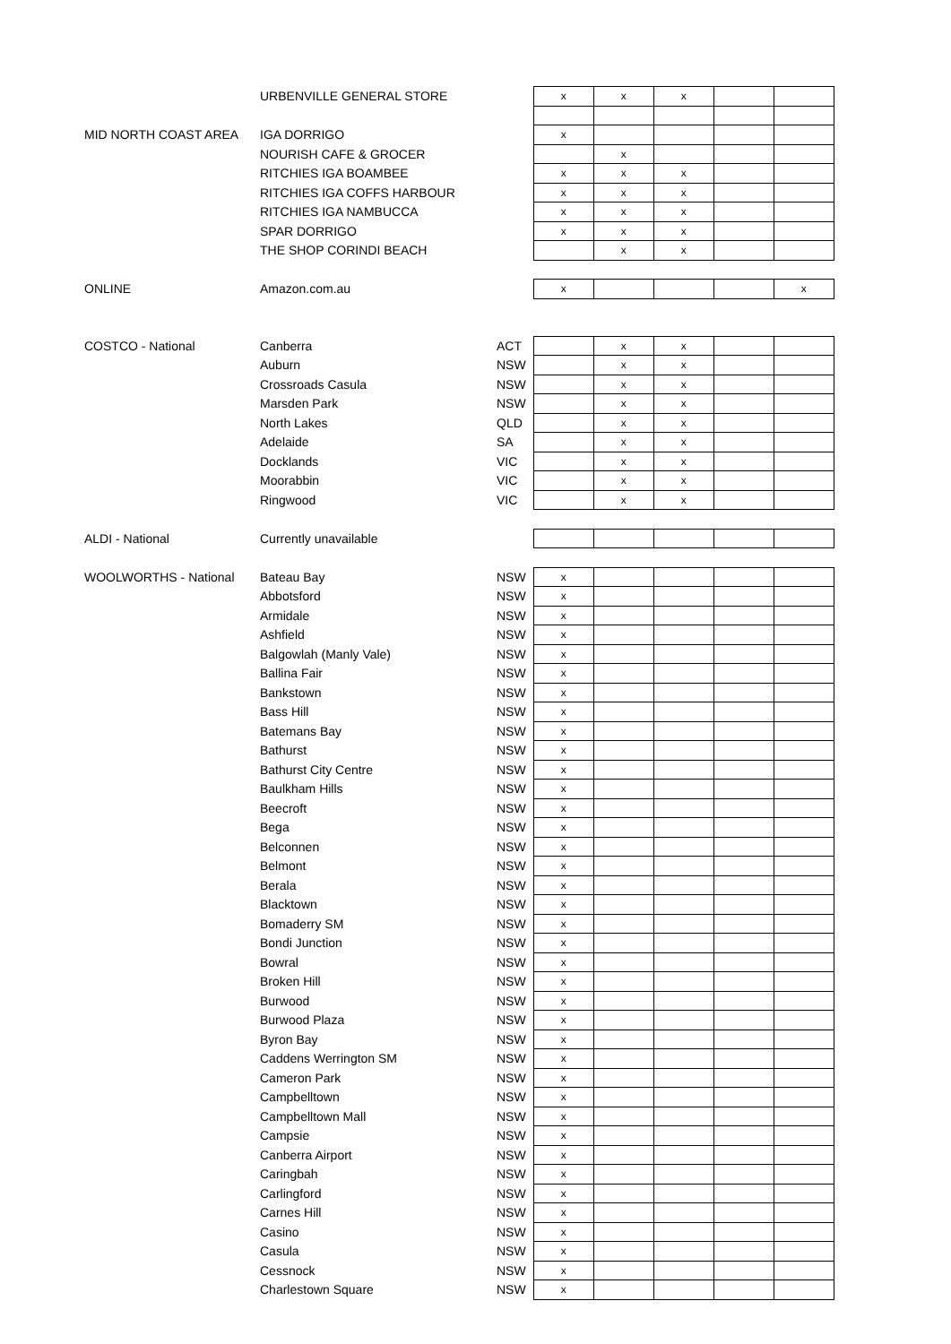| | URBENVILLE GENERAL STORE | | x | x | x | | |
| MID NORTH COAST AREA | IGA DORRIGO | | x | | | | |
| | NOURISH CAFE & GROCER | | | x | | | |
| | RITCHIES IGA BOAMBEE | | x | x | x | | |
| | RITCHIES IGA COFFS HARBOUR | | x | x | x | | |
| | RITCHIES IGA NAMBUCCA | | x | x | x | | |
| | SPAR DORRIGO | | x | x | x | | |
| | THE SHOP CORINDI BEACH | | | x | x | | |
| ONLINE | Amazon.com.au | | x | | | | x |
| COSTCO - National | Canberra | ACT | | x | x | | |
| | Auburn | NSW | | x | x | | |
| | Crossroads Casula | NSW | | x | x | | |
| | Marsden Park | NSW | | x | x | | |
| | North Lakes | QLD | | x | x | | |
| | Adelaide | SA | | x | x | | |
| | Docklands | VIC | | x | x | | |
| | Moorabbin | VIC | | x | x | | |
| | Ringwood | VIC | | x | x | | |
| ALDI - National | Currently unavailable | | | | | | |
| WOOLWORTHS - National | Bateau Bay | NSW | x | | | | |
| | Abbotsford | NSW | x | | | | |
| | Armidale | NSW | x | | | | |
| | Ashfield | NSW | x | | | | |
| | Balgowlah (Manly Vale) | NSW | x | | | | |
| | Ballina Fair | NSW | x | | | | |
| | Bankstown | NSW | x | | | | |
| | Bass Hill | NSW | x | | | | |
| | Batemans Bay | NSW | x | | | | |
| | Bathurst | NSW | x | | | | |
| | Bathurst City Centre | NSW | x | | | | |
| | Baulkham Hills | NSW | x | | | | |
| | Beecroft | NSW | x | | | | |
| | Bega | NSW | x | | | | |
| | Belconnen | NSW | x | | | | |
| | Belmont | NSW | x | | | | |
| | Berala | NSW | x | | | | |
| | Blacktown | NSW | x | | | | |
| | Bomaderry SM | NSW | x | | | | |
| | Bondi Junction | NSW | x | | | | |
| | Bowral | NSW | x | | | | |
| | Broken Hill | NSW | x | | | | |
| | Burwood | NSW | x | | | | |
| | Burwood Plaza | NSW | x | | | | |
| | Byron Bay | NSW | x | | | | |
| | Caddens Werrington SM | NSW | x | | | | |
| | Cameron Park | NSW | x | | | | |
| | Campbelltown | NSW | x | | | | |
| | Campbelltown Mall | NSW | x | | | | |
| | Campsie | NSW | x | | | | |
| | Canberra Airport | NSW | x | | | | |
| | Caringbah | NSW | x | | | | |
| | Carlingford | NSW | x | | | | |
| | Carnes Hill | NSW | x | | | | |
| | Casino | NSW | x | | | | |
| | Casula | NSW | x | | | | |
| | Cessnock | NSW | x | | | | |
| | Charlestown Square | NSW | x | | | | |